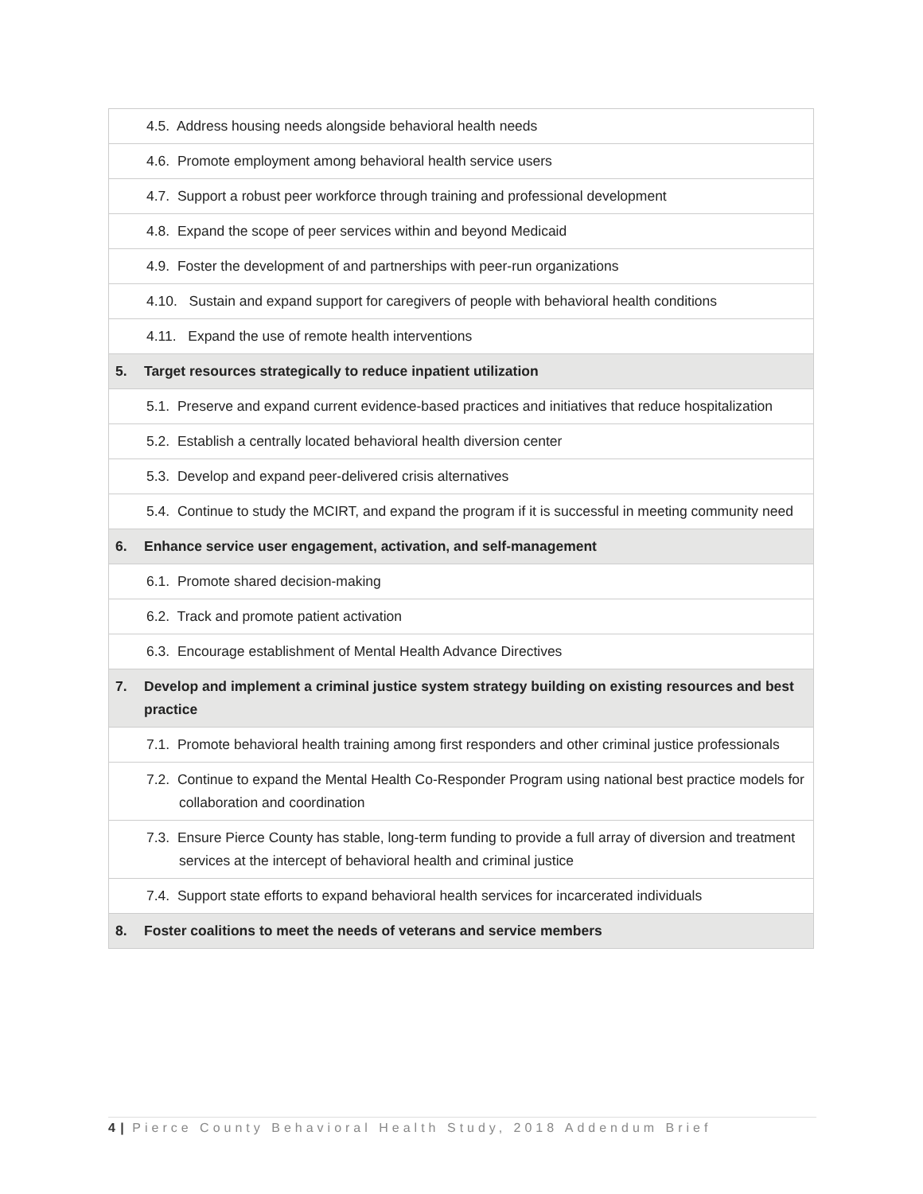| | 4.5. Address housing needs alongside behavioral health needs |
| | 4.6. Promote employment among behavioral health service users |
| | 4.7. Support a robust peer workforce through training and professional development |
| | 4.8. Expand the scope of peer services within and beyond Medicaid |
| | 4.9. Foster the development of and partnerships with peer-run organizations |
| | 4.10. Sustain and expand support for caregivers of people with behavioral health conditions |
| | 4.11. Expand the use of remote health interventions |
| 5. | Target resources strategically to reduce inpatient utilization |
| | 5.1. Preserve and expand current evidence-based practices and initiatives that reduce hospitalization |
| | 5.2. Establish a centrally located behavioral health diversion center |
| | 5.3. Develop and expand peer-delivered crisis alternatives |
| | 5.4. Continue to study the MCIRT, and expand the program if it is successful in meeting community need |
| 6. | Enhance service user engagement, activation, and self-management |
| | 6.1. Promote shared decision-making |
| | 6.2. Track and promote patient activation |
| | 6.3. Encourage establishment of Mental Health Advance Directives |
| 7. | Develop and implement a criminal justice system strategy building on existing resources and best practice |
| | 7.1. Promote behavioral health training among first responders and other criminal justice professionals |
| | 7.2. Continue to expand the Mental Health Co-Responder Program using national best practice models for collaboration and coordination |
| | 7.3. Ensure Pierce County has stable, long-term funding to provide a full array of diversion and treatment services at the intercept of behavioral health and criminal justice |
| | 7.4. Support state efforts to expand behavioral health services for incarcerated individuals |
| 8. | Foster coalitions to meet the needs of veterans and service members |
4 | Pierce County Behavioral Health Study, 2018 Addendum Brief